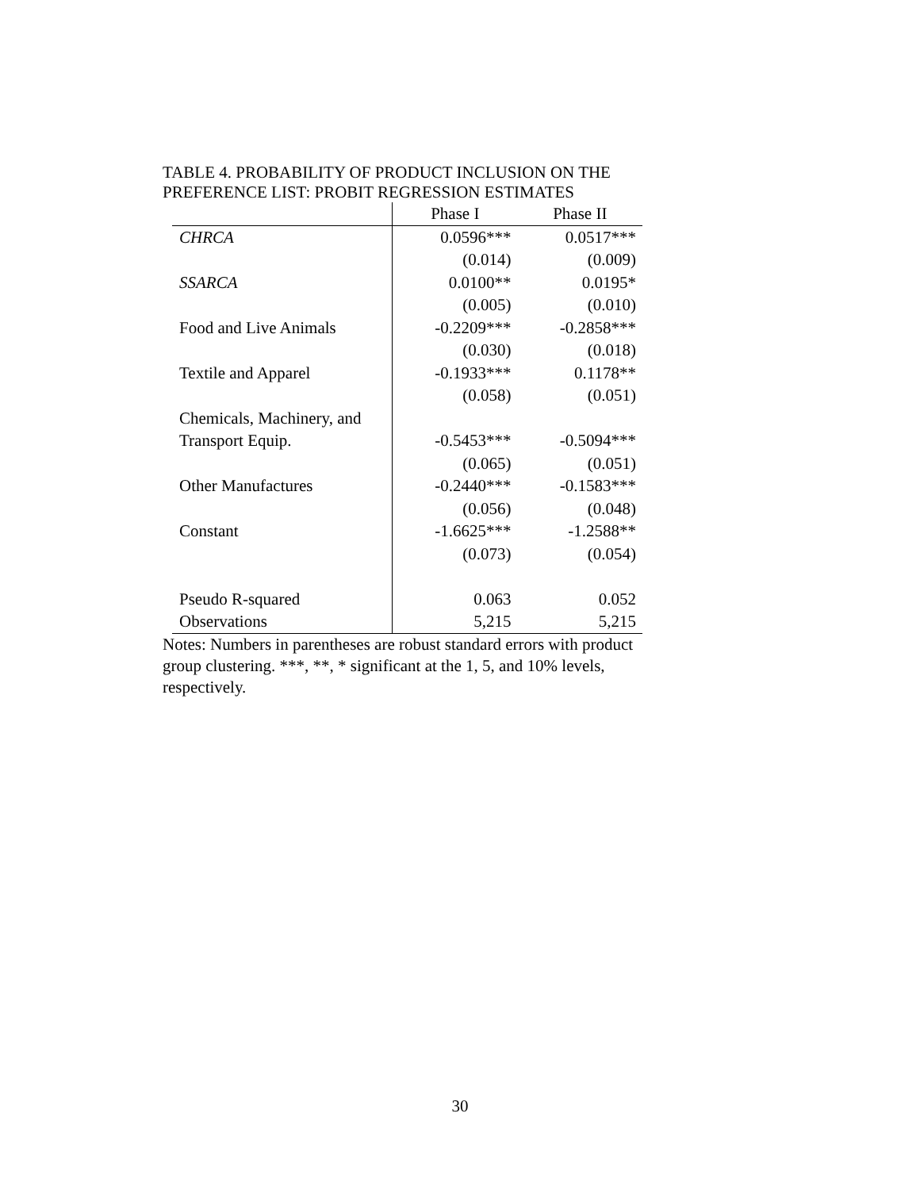TABLE 4. PROBABILITY OF PRODUCT INCLUSION ON THE PREFERENCE LIST: PROBIT REGRESSION ESTIMATES
| | Phase I | Phase II |
| --- | --- | --- |
| CHRCA | 0.0596*** | 0.0517*** |
| | (0.014) | (0.009) |
| SSARCA | 0.0100** | 0.0195* |
| | (0.005) | (0.010) |
| Food and Live Animals | -0.2209*** | -0.2858*** |
| | (0.030) | (0.018) |
| Textile and Apparel | -0.1933*** | 0.1178** |
| | (0.058) | (0.051) |
| Chemicals, Machinery, and | | |
| Transport Equip. | -0.5453*** | -0.5094*** |
| | (0.065) | (0.051) |
| Other Manufactures | -0.2440*** | -0.1583*** |
| | (0.056) | (0.048) |
| Constant | -1.6625*** | -1.2588** |
| | (0.073) | (0.054) |
| Pseudo R-squared | 0.063 | 0.052 |
| Observations | 5,215 | 5,215 |
Notes: Numbers in parentheses are robust standard errors with product group clustering. ***, **, * significant at the 1, 5, and 10% levels, respectively.
30